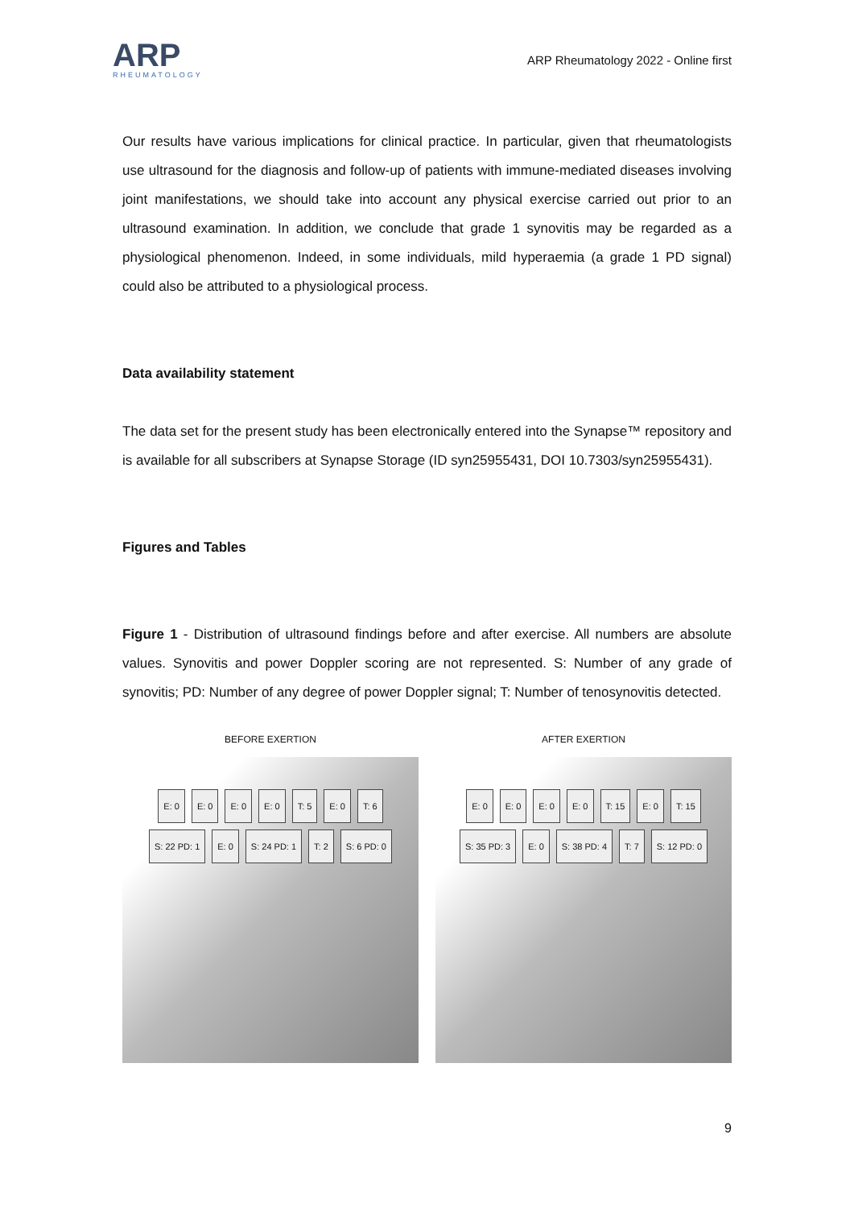ARP
RHEUMATOLOGY
ARP Rheumatology 2022 - Online first
Our results have various implications for clinical practice. In particular, given that rheumatologists use ultrasound for the diagnosis and follow-up of patients with immune-mediated diseases involving joint manifestations, we should take into account any physical exercise carried out prior to an ultrasound examination. In addition, we conclude that grade 1 synovitis may be regarded as a physiological phenomenon. Indeed, in some individuals, mild hyperaemia (a grade 1 PD signal) could also be attributed to a physiological process.
Data availability statement
The data set for the present study has been electronically entered into the Synapse™ repository and is available for all subscribers at Synapse Storage (ID syn25955431, DOI 10.7303/syn25955431).
Figures and Tables
Figure 1 - Distribution of ultrasound findings before and after exercise. All numbers are absolute values. Synovitis and power Doppler scoring are not represented. S: Number of any grade of synovitis; PD: Number of any degree of power Doppler signal; T: Number of tenosynovitis detected.
BEFORE EXERTION
E: 0 E: 0 E: 0 E: 0 T: 5 E: 0 T: 6 S: 22 PD: 1 E: 0 S: 24 PD: 1 T: 2 S: 6 PD: 0
AFTER EXERTION
E: 0 E: 0 E: 0 E: 0 T: 15 E: 0 T: 15 S: 35 PD: 3 E: 0 S: 38 PD: 4 T: 7 S: 12 PD: 0
9